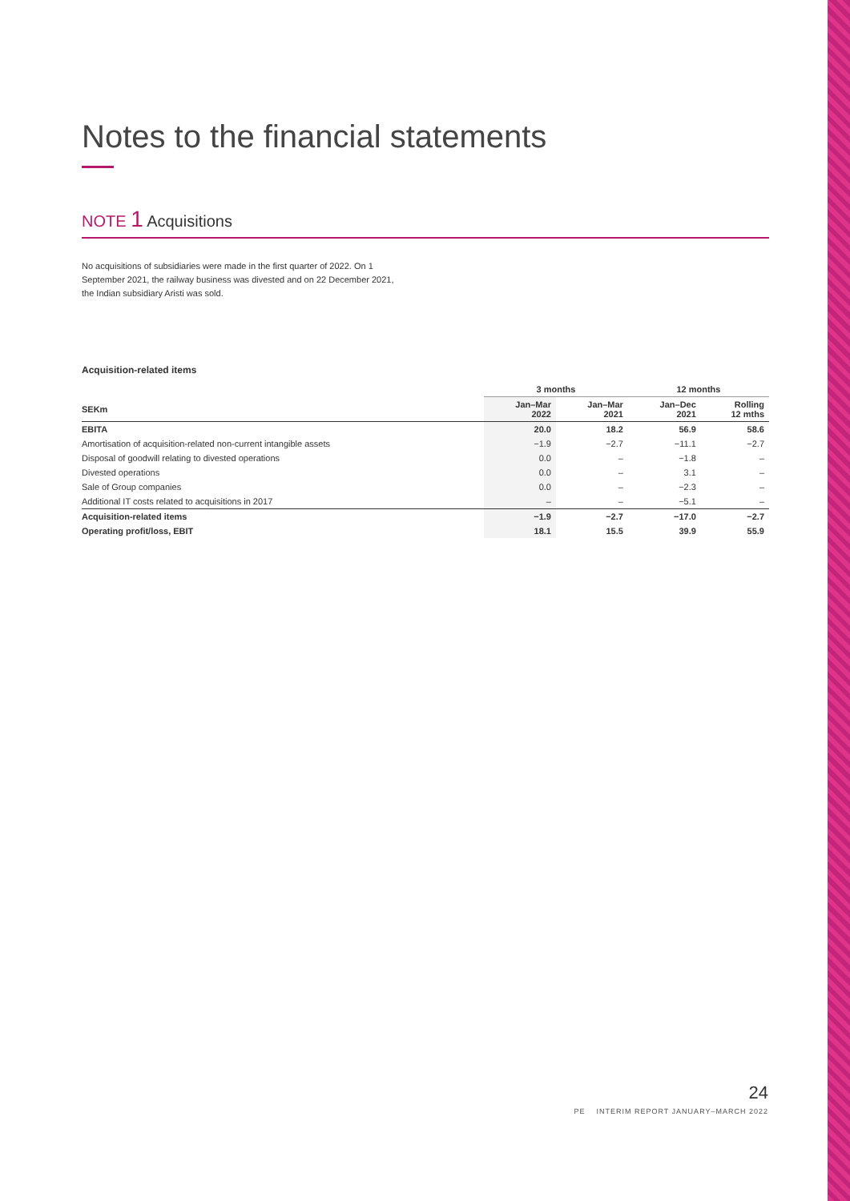Notes to the financial statements
NOTE 1 Acquisitions
No acquisitions of subsidiaries were made in the first quarter of 2022. On 1 September 2021, the railway business was divested and on 22 December 2021, the Indian subsidiary Aristi was sold.
Acquisition-related items
| | 3 months | | 12 months | |
| --- | --- | --- | --- | --- |
| SEKm | Jan–Mar 2022 | Jan–Mar 2021 | Jan–Dec 2021 | Rolling 12 mths |
| EBITA | 20.0 | 18.2 | 56.9 | 58.6 |
| Amortisation of acquisition-related non-current intangible assets | −1.9 | −2.7 | −11.1 | −2.7 |
| Disposal of goodwill relating to divested operations | 0.0 | – | −1.8 | – |
| Divested operations | 0.0 | – | 3.1 | – |
| Sale of Group companies | 0.0 | – | −2.3 | – |
| Additional IT costs related to acquisitions in 2017 | – | – | −5.1 | – |
| Acquisition-related items | −1.9 | −2.7 | −17.0 | −2.7 |
| Operating profit/loss, EBIT | 18.1 | 15.5 | 39.9 | 55.9 |
24
PE INTERIM REPORT JANUARY–MARCH 2022